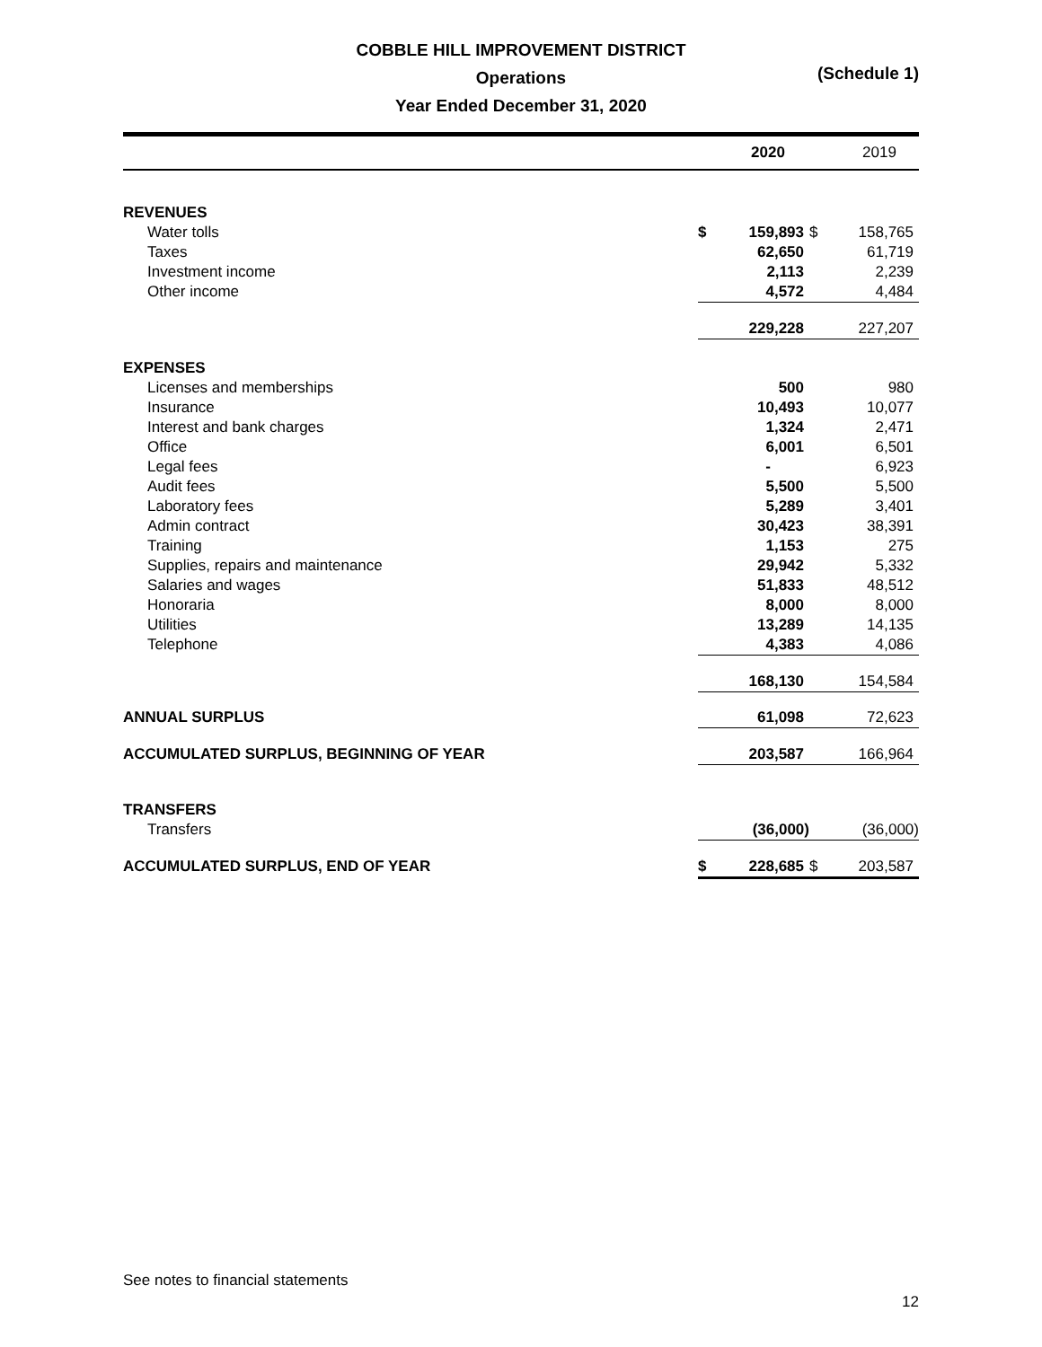COBBLE HILL IMPROVEMENT DISTRICT
Operations
Year Ended December 31, 2020
(Schedule 1)
| | | 2020 | | 2019 |
| --- | --- | --- | --- | --- |
| REVENUES | | | | |
| Water tolls | $ | 159,893 | $ | 158,765 |
| Taxes | | 62,650 | | 61,719 |
| Investment income | | 2,113 | | 2,239 |
| Other income | | 4,572 | | 4,484 |
| | | 229,228 | | 227,207 |
| EXPENSES | | | | |
| Licenses and memberships | | 500 | | 980 |
| Insurance | | 10,493 | | 10,077 |
| Interest and bank charges | | 1,324 | | 2,471 |
| Office | | 6,001 | | 6,501 |
| Legal fees | | - | | 6,923 |
| Audit fees | | 5,500 | | 5,500 |
| Laboratory fees | | 5,289 | | 3,401 |
| Admin contract | | 30,423 | | 38,391 |
| Training | | 1,153 | | 275 |
| Supplies, repairs and maintenance | | 29,942 | | 5,332 |
| Salaries and wages | | 51,833 | | 48,512 |
| Honoraria | | 8,000 | | 8,000 |
| Utilities | | 13,289 | | 14,135 |
| Telephone | | 4,383 | | 4,086 |
| | | 168,130 | | 154,584 |
| ANNUAL SURPLUS | | 61,098 | | 72,623 |
| ACCUMULATED SURPLUS, BEGINNING OF YEAR | | 203,587 | | 166,964 |
| TRANSFERS | | | | |
| Transfers | | (36,000) | | (36,000) |
| ACCUMULATED SURPLUS, END OF YEAR | $ | 228,685 | $ | 203,587 |
See notes to financial statements
12